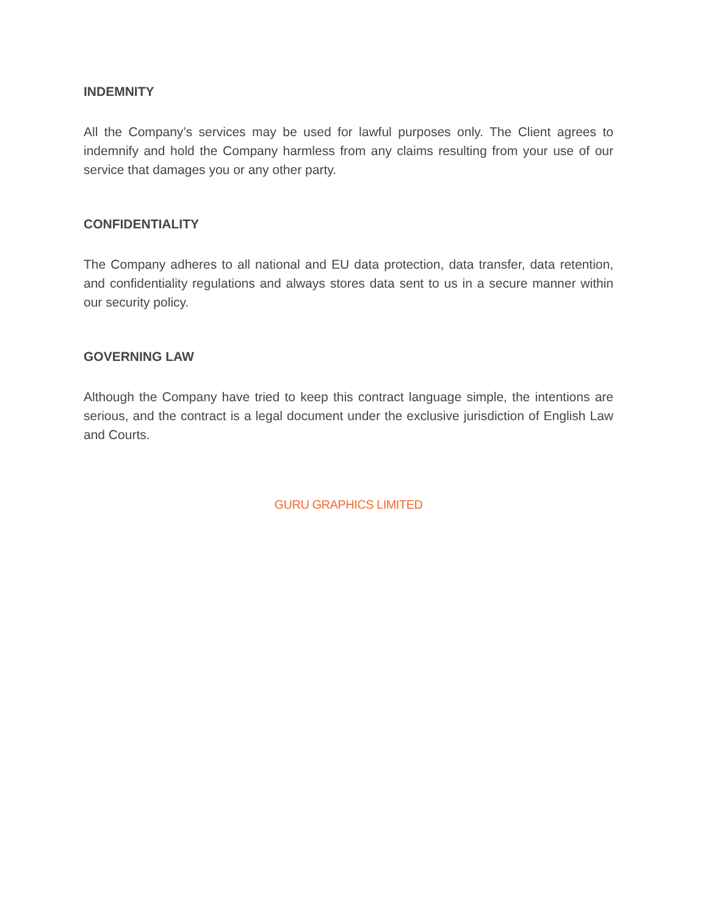INDEMNITY
All the Company’s services may be used for lawful purposes only. The Client agrees to indemnify and hold the Company harmless from any claims resulting from your use of our service that damages you or any other party.
CONFIDENTIALITY
The Company adheres to all national and EU data protection, data transfer, data retention, and confidentiality regulations and always stores data sent to us in a secure manner within our security policy.
GOVERNING LAW
Although the Company have tried to keep this contract language simple, the intentions are serious, and the contract is a legal document under the exclusive jurisdiction of English Law and Courts.
GURU GRAPHICS LIMITED